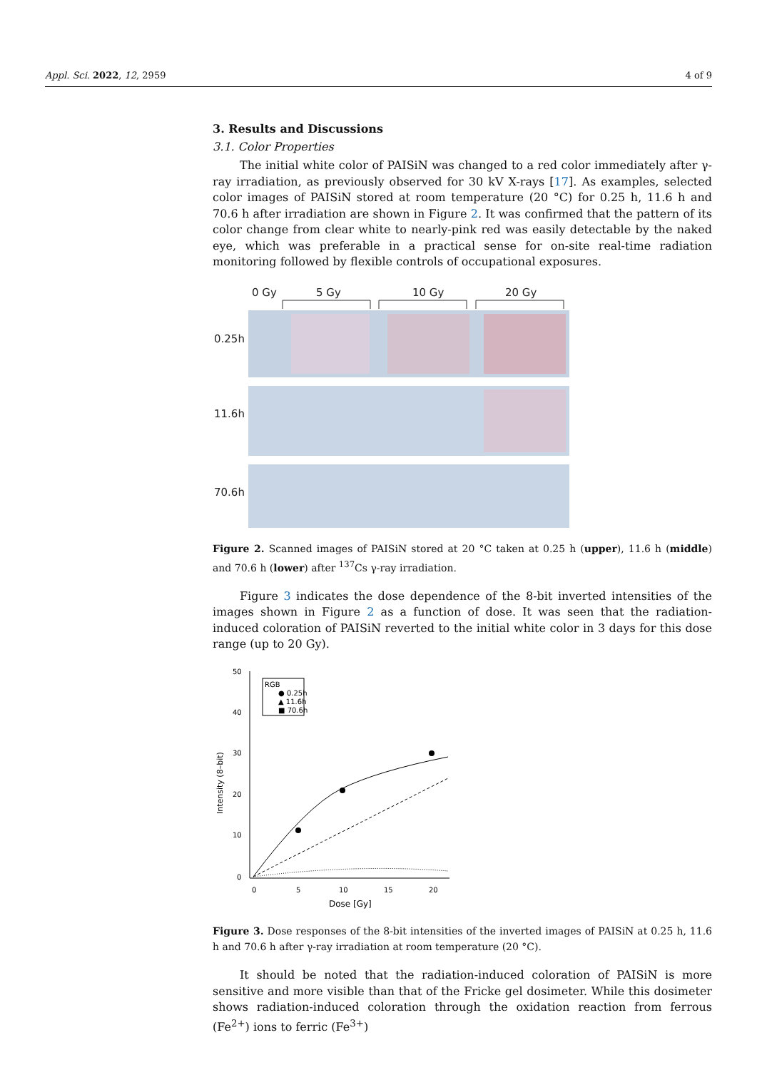Appl. Sci. 2022, 12, 2959 4 of 9
3. Results and Discussions
3.1. Color Properties
The initial white color of PAISiN was changed to a red color immediately after γ-ray irradiation, as previously observed for 30 kV X-rays [17]. As examples, selected color images of PAISiN stored at room temperature (20 °C) for 0.25 h, 11.6 h and 70.6 h after irradiation are shown in Figure 2. It was confirmed that the pattern of its color change from clear white to nearly-pink red was easily detectable by the naked eye, which was preferable in a practical sense for on-site real-time radiation monitoring followed by flexible controls of occupational exposures.
0 Gy
5 Gy
10 Gy
20 Gy
0.25h
11.6h
70.6h
Figure 2. Scanned images of PAISiN stored at 20 °C taken at 0.25 h (upper), 11.6 h (middle) and 70.6 h (lower) after <sup>137</sup>Cs γ-ray irradiation.
Figure 3 indicates the dose dependence of the 8-bit inverted intensities of the images shown in Figure 2 as a function of dose. It was seen that the radiation-induced coloration of PAISiN reverted to the initial white color in 3 days for this dose range (up to 20 Gy).
50
40
30
20
10
0
0
5
10
15
20
Dose [Gy]
Intensity (8–bit)
RGB
● 0.25h
▲ 11.6h
■ 70.6h
Figure 3. Dose responses of the 8-bit intensities of the inverted images of PAISiN at 0.25 h, 11.6 h and 70.6 h after γ-ray irradiation at room temperature (20 °C).
It should be noted that the radiation-induced coloration of PAISiN is more sensitive and more visible than that of the Fricke gel dosimeter. While this dosimeter shows radiation-induced coloration through the oxidation reaction from ferrous (Fe<sup>2+</sup>) ions to ferric (Fe<sup>3+</sup>)